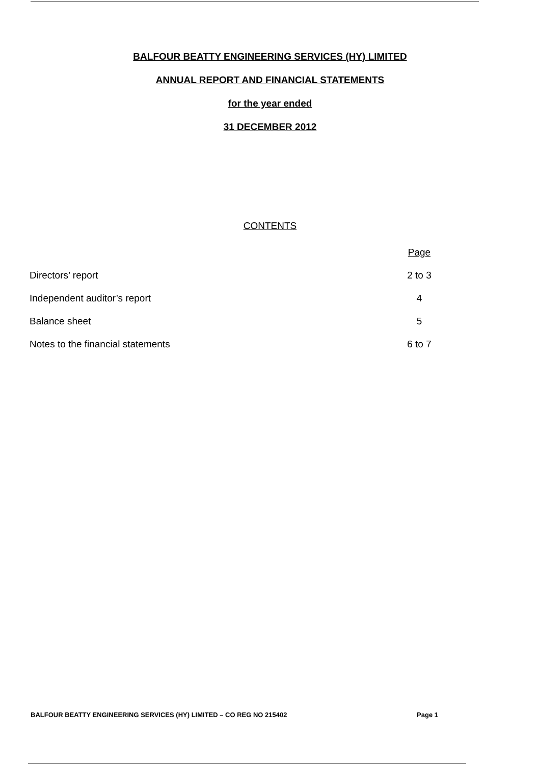BALFOUR BEATTY ENGINEERING SERVICES (HY) LIMITED
ANNUAL REPORT AND FINANCIAL STATEMENTS
for the year ended
31 DECEMBER 2012
CONTENTS
| | Page |
| --- | --- |
| Directors’ report | 2 to 3 |
| Independent auditor’s report | 4 |
| Balance sheet | 5 |
| Notes to the financial statements | 6 to 7 |
BALFOUR BEATTY ENGINEERING SERVICES (HY) LIMITED – CO REG NO 215402 Page 1